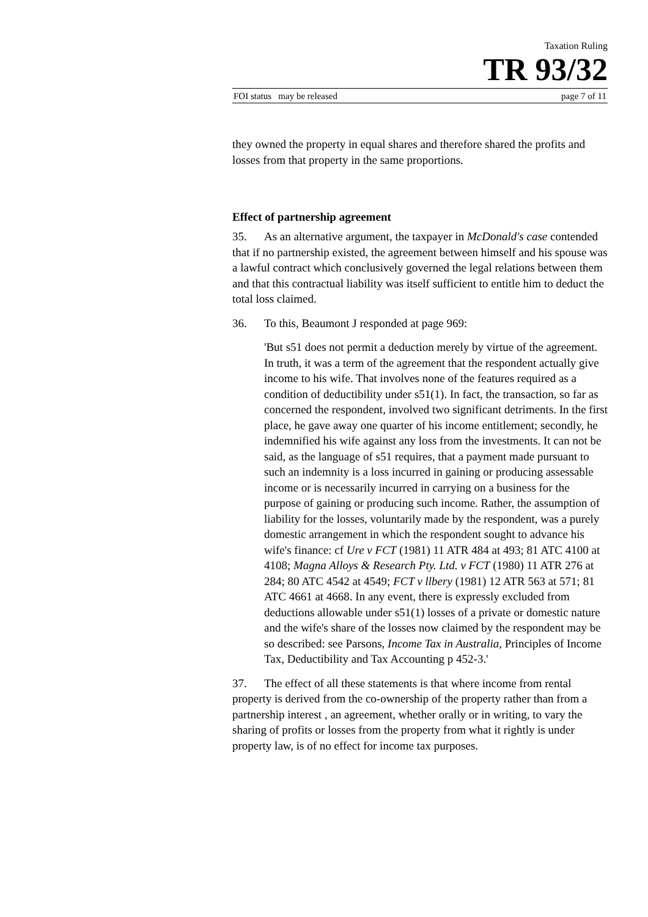Taxation Ruling
TR 93/32
FOI status may be released page 7 of 11
they owned the property in equal shares and therefore shared the profits and losses from that property in the same proportions.
Effect of partnership agreement
35. As an alternative argument, the taxpayer in McDonald's case contended that if no partnership existed, the agreement between himself and his spouse was a lawful contract which conclusively governed the legal relations between them and that this contractual liability was itself sufficient to entitle him to deduct the total loss claimed.
36. To this, Beaumont J responded at page 969:
'But s51 does not permit a deduction merely by virtue of the agreement. In truth, it was a term of the agreement that the respondent actually give income to his wife. That involves none of the features required as a condition of deductibility under s51(1). In fact, the transaction, so far as concerned the respondent, involved two significant detriments. In the first place, he gave away one quarter of his income entitlement; secondly, he indemnified his wife against any loss from the investments. It can not be said, as the language of s51 requires, that a payment made pursuant to such an indemnity is a loss incurred in gaining or producing assessable income or is necessarily incurred in carrying on a business for the purpose of gaining or producing such income. Rather, the assumption of liability for the losses, voluntarily made by the respondent, was a purely domestic arrangement in which the respondent sought to advance his wife's finance: cf Ure v FCT (1981) 11 ATR 484 at 493; 81 ATC 4100 at 4108; Magna Alloys & Research Pty. Ltd. v FCT (1980) 11 ATR 276 at 284; 80 ATC 4542 at 4549; FCT v llbery (1981) 12 ATR 563 at 571; 81 ATC 4661 at 4668. In any event, there is expressly excluded from deductions allowable under s51(1) losses of a private or domestic nature and the wife's share of the losses now claimed by the respondent may be so described: see Parsons, Income Tax in Australia, Principles of Income Tax, Deductibility and Tax Accounting p 452-3.'
37. The effect of all these statements is that where income from rental property is derived from the co-ownership of the property rather than from a partnership interest , an agreement, whether orally or in writing, to vary the sharing of profits or losses from the property from what it rightly is under property law, is of no effect for income tax purposes.